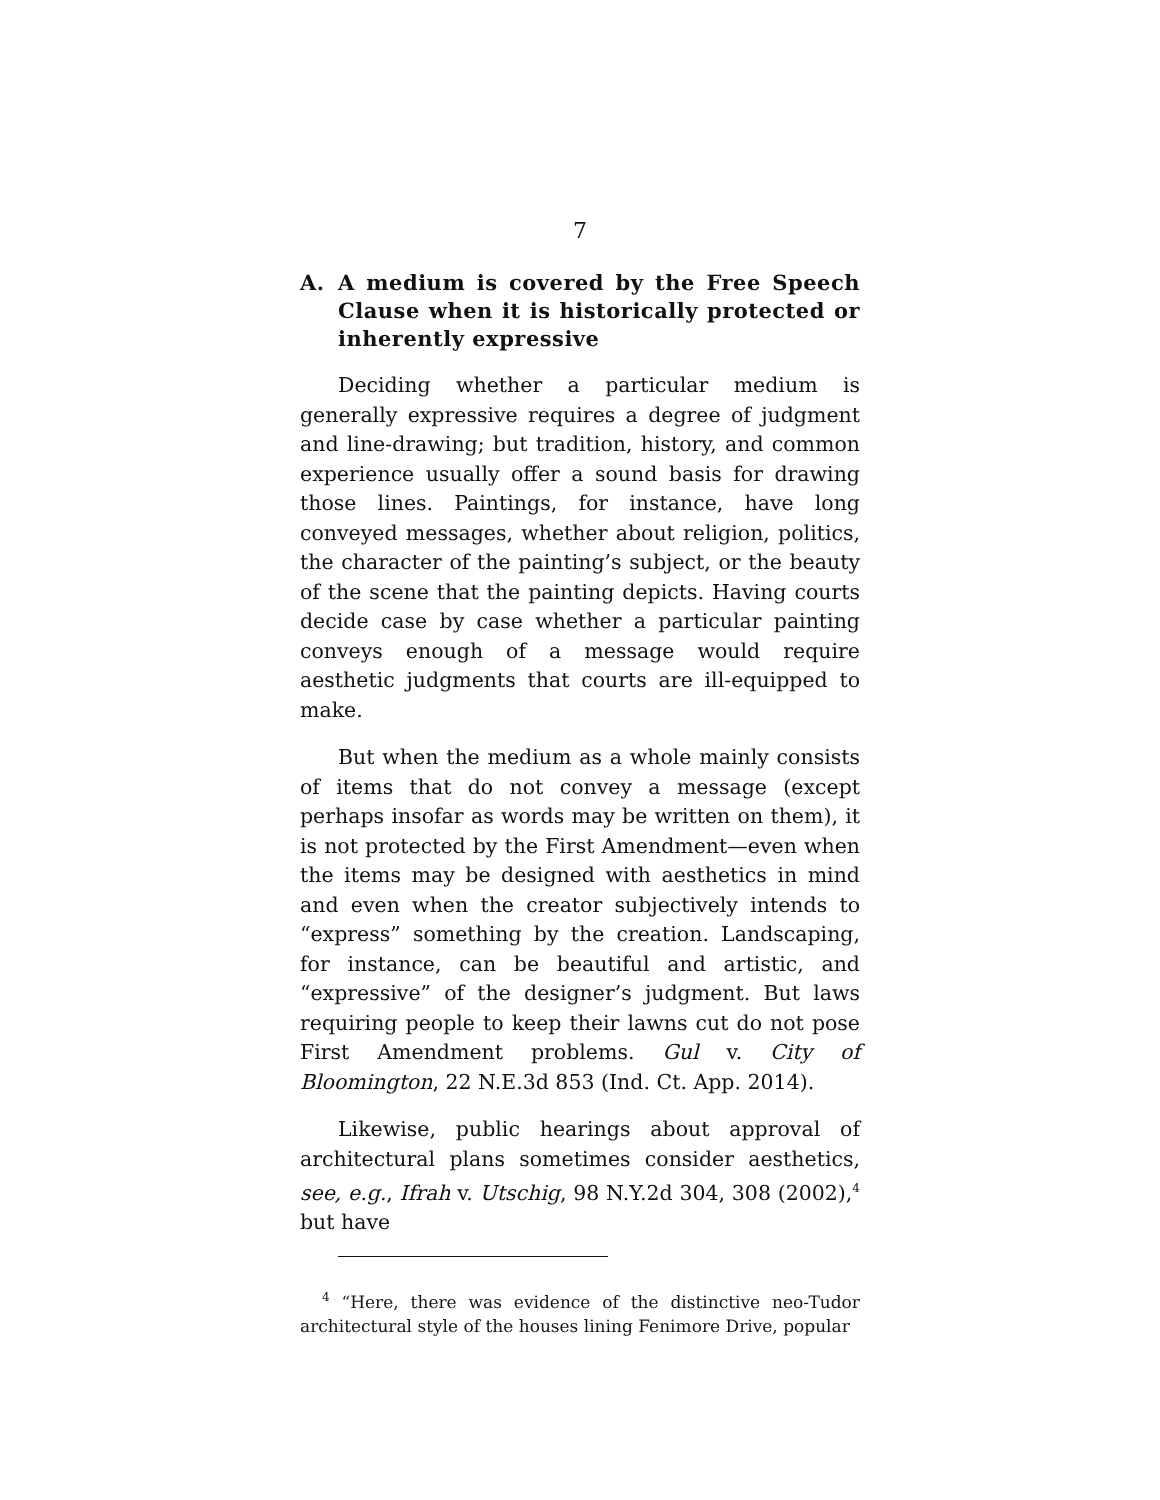7
A. A medium is covered by the Free Speech Clause when it is historically protected or inherently expressive
Deciding whether a particular medium is generally expressive requires a degree of judgment and line-drawing; but tradition, history, and common experience usually offer a sound basis for drawing those lines. Paintings, for instance, have long conveyed messages, whether about religion, politics, the character of the painting’s subject, or the beauty of the scene that the painting depicts. Having courts decide case by case whether a particular painting conveys enough of a message would require aesthetic judgments that courts are ill-equipped to make.
But when the medium as a whole mainly consists of items that do not convey a message (except perhaps insofar as words may be written on them), it is not protected by the First Amendment—even when the items may be designed with aesthetics in mind and even when the creator subjectively intends to “express” something by the creation. Landscaping, for instance, can be beautiful and artistic, and “expressive” of the designer’s judgment. But laws requiring people to keep their lawns cut do not pose First Amendment problems. Gul v. City of Bloomington, 22 N.E.3d 853 (Ind. Ct. App. 2014).
Likewise, public hearings about approval of architectural plans sometimes consider aesthetics, see, e.g., Ifrah v. Utschig, 98 N.Y.2d 304, 308 (2002),<sup>4</sup> but have
<sup>4</sup> “Here, there was evidence of the distinctive neo-Tudor architectural style of the houses lining Fenimore Drive, popular